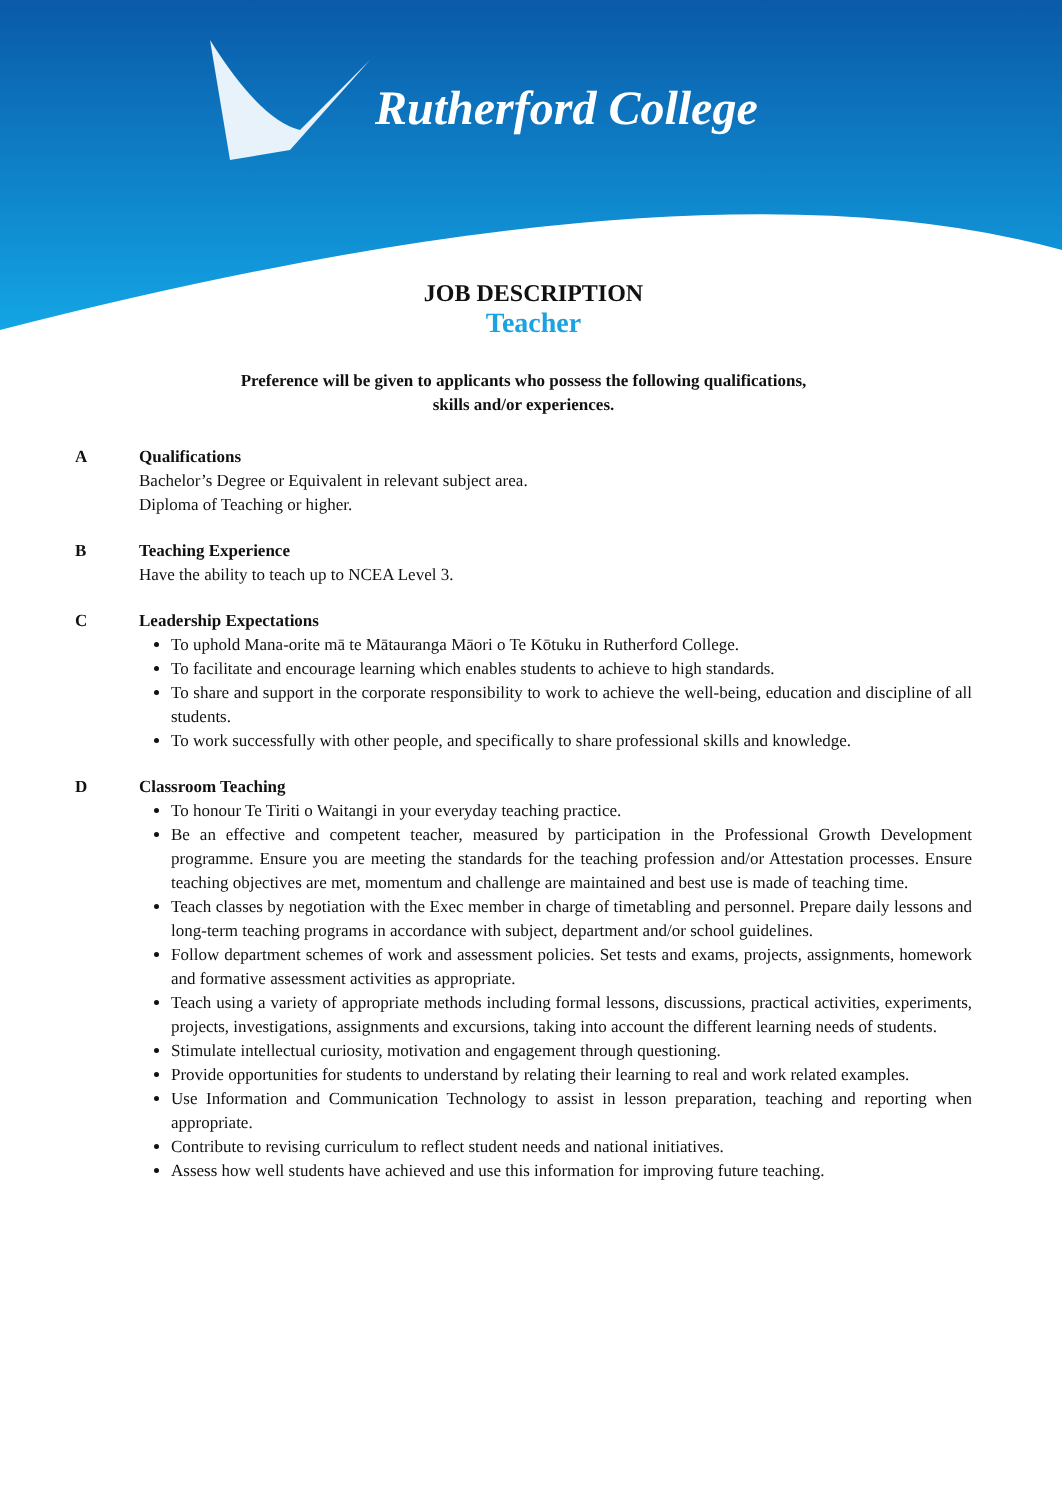Rutherford College
JOB DESCRIPTION
Teacher
Preference will be given to applicants who possess the following qualifications,
skills and/or experiences.
A Qualifications
Bachelor’s Degree or Equivalent in relevant subject area.
Diploma of Teaching or higher.
B Teaching Experience
Have the ability to teach up to NCEA Level 3.
C Leadership Expectations
To uphold Mana-orite mā te Mātauranga Māori o Te Kōtuku in Rutherford College.
To facilitate and encourage learning which enables students to achieve to high standards.
To share and support in the corporate responsibility to work to achieve the well-being, education and discipline of all students.
To work successfully with other people, and specifically to share professional skills and knowledge.
D Classroom Teaching
To honour Te Tiriti o Waitangi in your everyday teaching practice.
Be an effective and competent teacher, measured by participation in the Professional Growth Development programme. Ensure you are meeting the standards for the teaching profession and/or Attestation processes. Ensure teaching objectives are met, momentum and challenge are maintained and best use is made of teaching time.
Teach classes by negotiation with the Exec member in charge of timetabling and personnel. Prepare daily lessons and long-term teaching programs in accordance with subject, department and/or school guidelines.
Follow department schemes of work and assessment policies. Set tests and exams, projects, assignments, homework and formative assessment activities as appropriate.
Teach using a variety of appropriate methods including formal lessons, discussions, practical activities, experiments, projects, investigations, assignments and excursions, taking into account the different learning needs of students.
Stimulate intellectual curiosity, motivation and engagement through questioning.
Provide opportunities for students to understand by relating their learning to real and work related examples.
Use Information and Communication Technology to assist in lesson preparation, teaching and reporting when appropriate.
Contribute to revising curriculum to reflect student needs and national initiatives.
Assess how well students have achieved and use this information for improving future teaching.